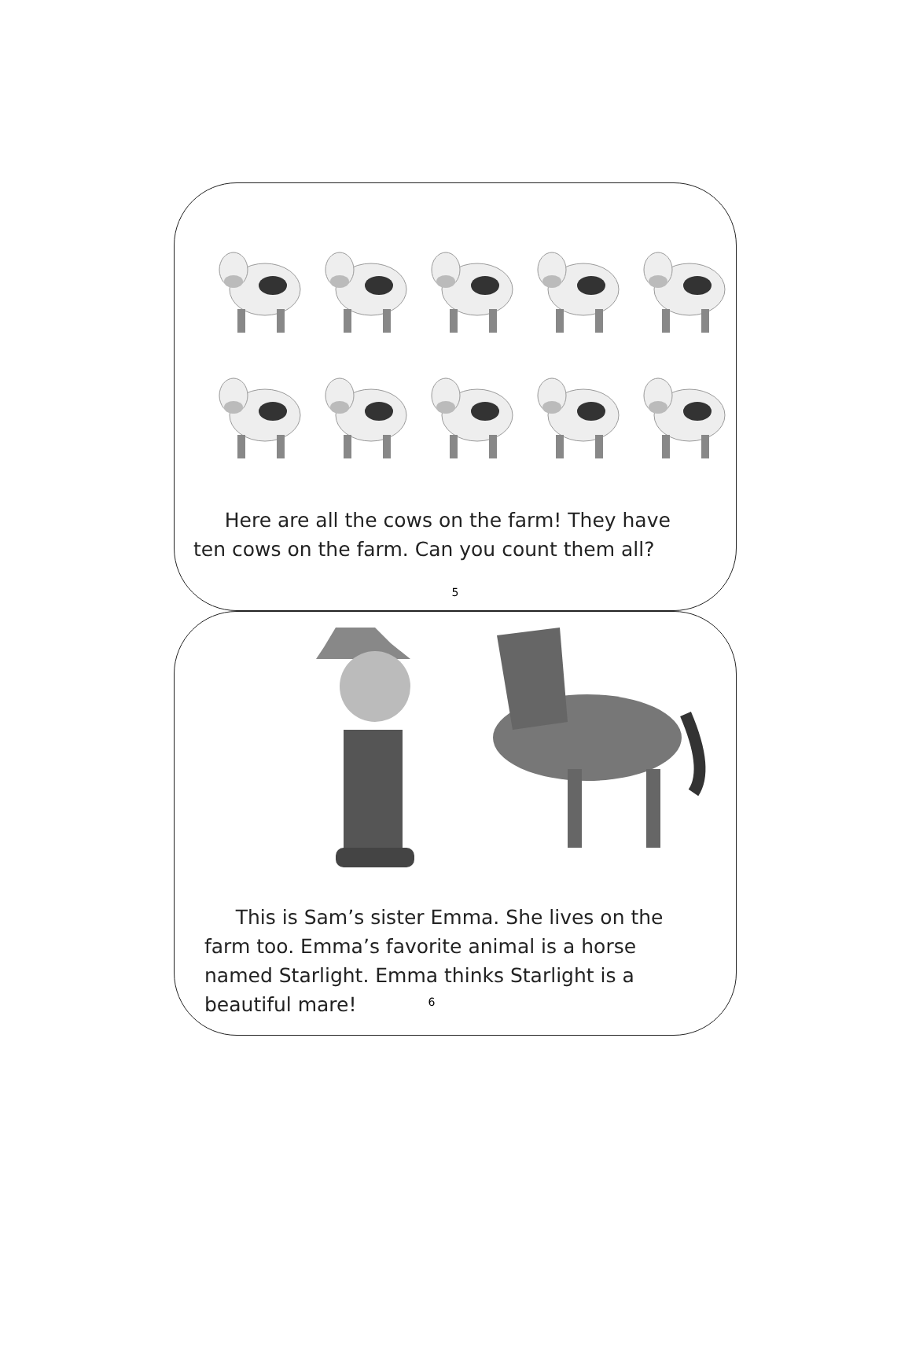Here are all the cows on the farm! They have
ten cows on the farm. Can you count them all?
5
This is Sam’s sister Emma. She lives on the farm too. Emma’s favorite animal is a horse named Starlight. Emma thinks Starlight is a beautiful mare!
6